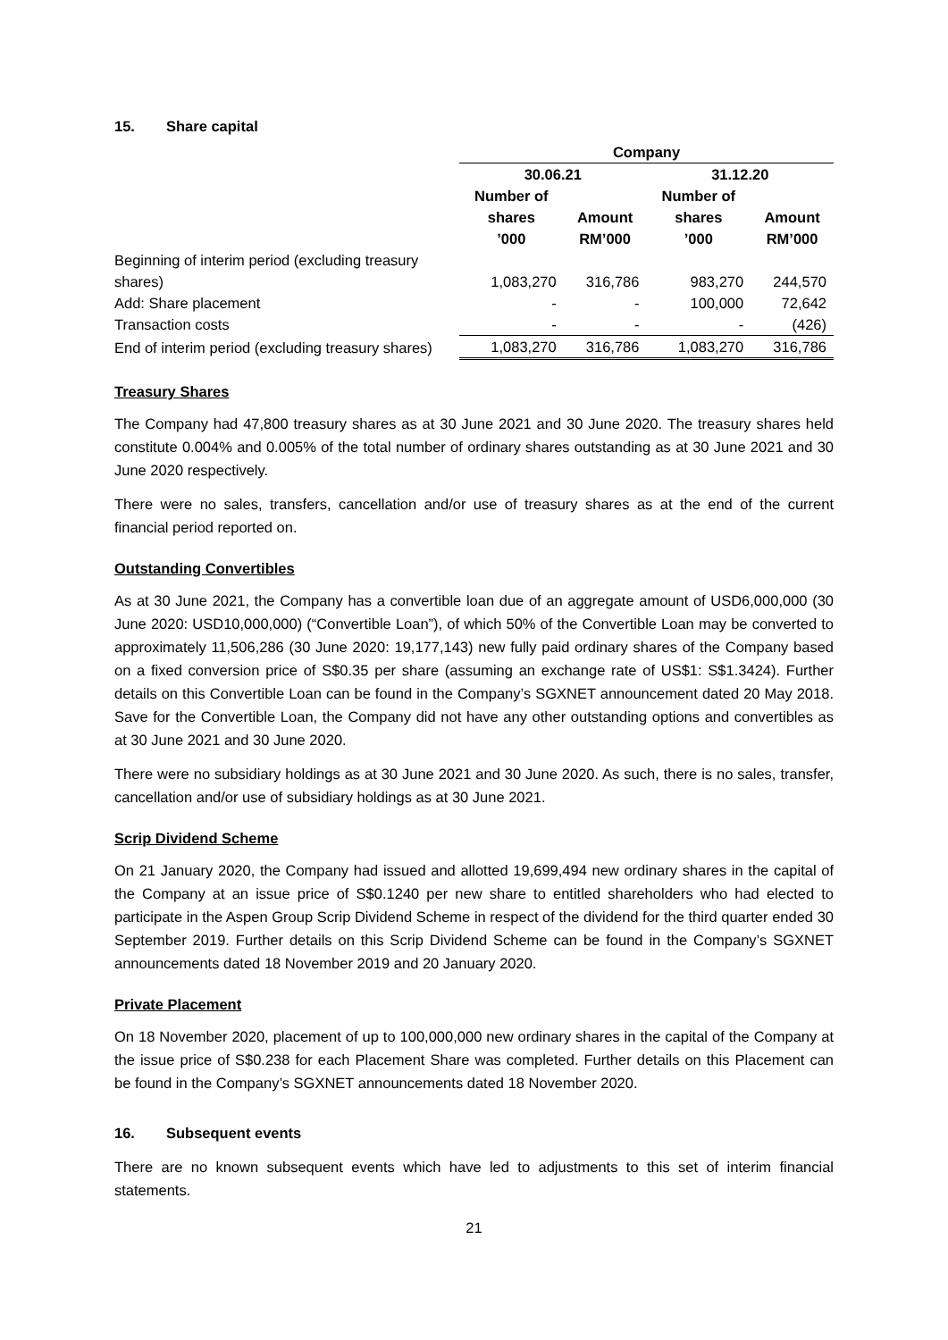15. Share capital
| | Company | | | |
| --- | --- | --- | --- | --- |
| | 30.06.21 | | 31.12.20 | |
| | Number of shares ’000 | Amount RM’000 | Number of shares ’000 | Amount RM’000 |
| Beginning of interim period (excluding treasury shares) | 1,083,270 | 316,786 | 983,270 | 244,570 |
| Add: Share placement | - | - | 100,000 | 72,642 |
| Transaction costs | - | - | - | (426) |
| End of interim period (excluding treasury shares) | 1,083,270 | 316,786 | 1,083,270 | 316,786 |
Treasury Shares
The Company had 47,800 treasury shares as at 30 June 2021 and 30 June 2020. The treasury shares held constitute 0.004% and 0.005% of the total number of ordinary shares outstanding as at 30 June 2021 and 30 June 2020 respectively.
There were no sales, transfers, cancellation and/or use of treasury shares as at the end of the current financial period reported on.
Outstanding Convertibles
As at 30 June 2021, the Company has a convertible loan due of an aggregate amount of USD6,000,000 (30 June 2020: USD10,000,000) (“Convertible Loan”), of which 50% of the Convertible Loan may be converted to approximately 11,506,286 (30 June 2020: 19,177,143) new fully paid ordinary shares of the Company based on a fixed conversion price of S$0.35 per share (assuming an exchange rate of US$1: S$1.3424). Further details on this Convertible Loan can be found in the Company’s SGXNET announcement dated 20 May 2018. Save for the Convertible Loan, the Company did not have any other outstanding options and convertibles as at 30 June 2021 and 30 June 2020.
There were no subsidiary holdings as at 30 June 2021 and 30 June 2020. As such, there is no sales, transfer, cancellation and/or use of subsidiary holdings as at 30 June 2021.
Scrip Dividend Scheme
On 21 January 2020, the Company had issued and allotted 19,699,494 new ordinary shares in the capital of the Company at an issue price of S$0.1240 per new share to entitled shareholders who had elected to participate in the Aspen Group Scrip Dividend Scheme in respect of the dividend for the third quarter ended 30 September 2019. Further details on this Scrip Dividend Scheme can be found in the Company’s SGXNET announcements dated 18 November 2019 and 20 January 2020.
Private Placement
On 18 November 2020, placement of up to 100,000,000 new ordinary shares in the capital of the Company at the issue price of S$0.238 for each Placement Share was completed. Further details on this Placement can be found in the Company’s SGXNET announcements dated 18 November 2020.
16. Subsequent events
There are no known subsequent events which have led to adjustments to this set of interim financial statements.
21